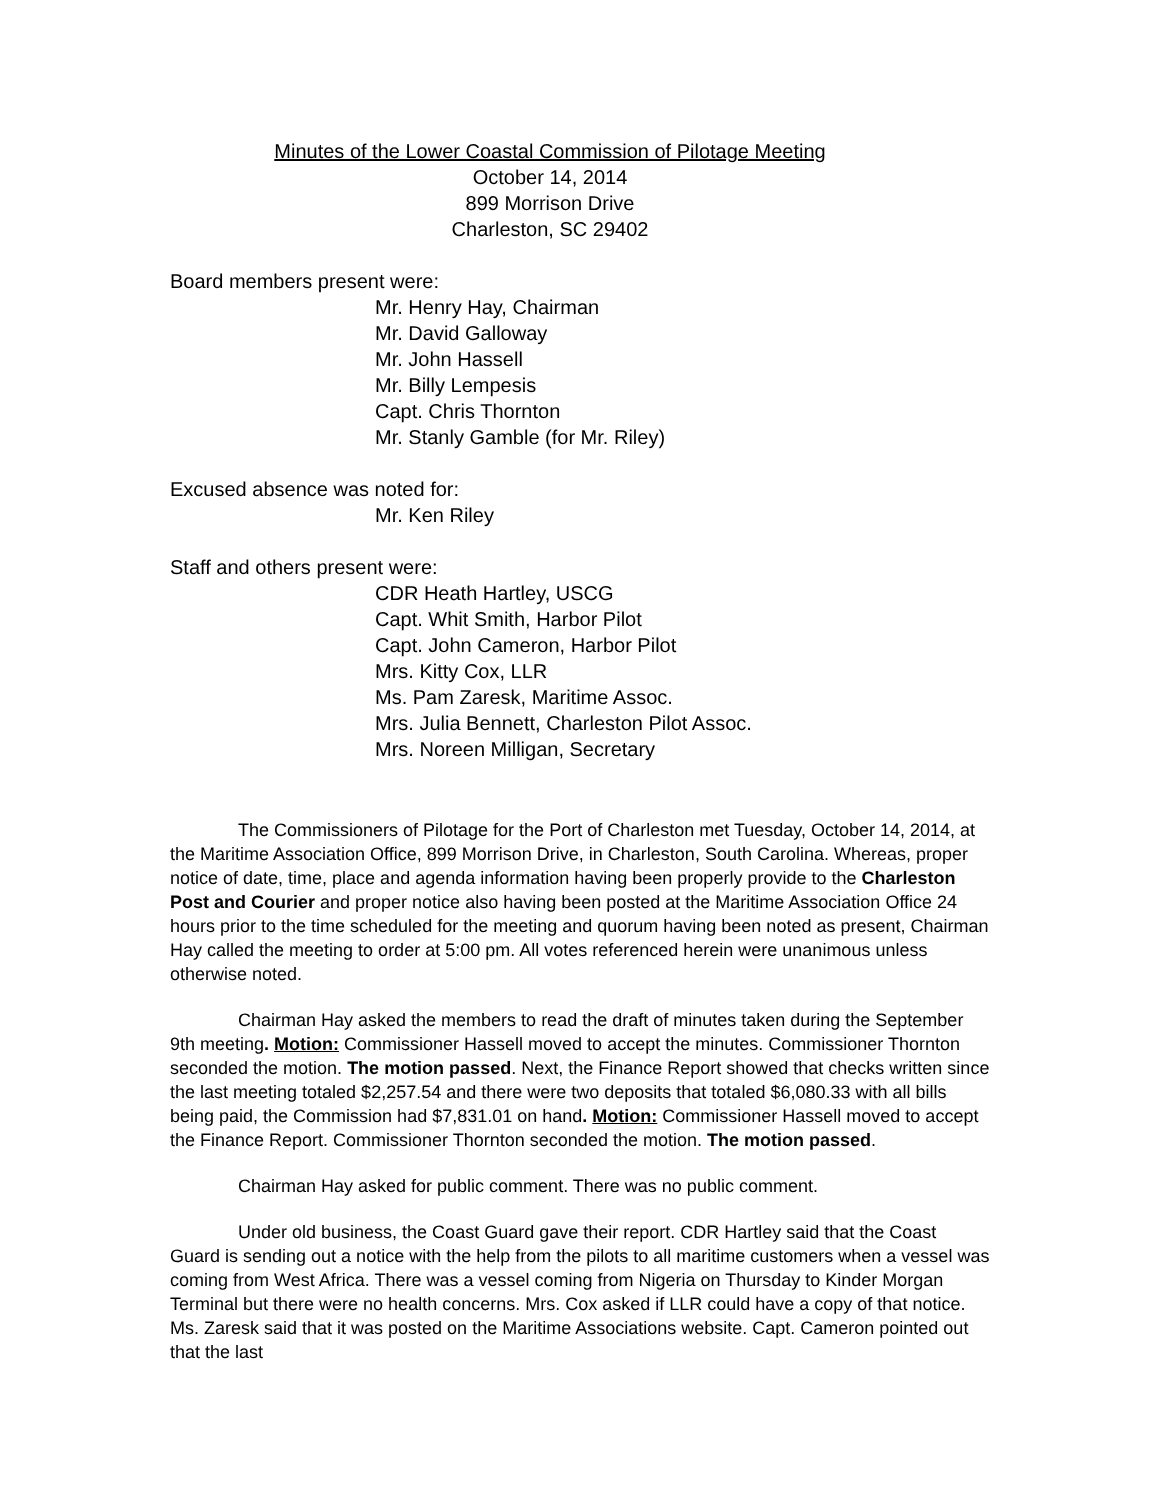Minutes of the Lower Coastal Commission of Pilotage Meeting
October 14, 2014
899 Morrison Drive
Charleston, SC 29402
Board members present were:
Mr. Henry Hay, Chairman
Mr. David Galloway
Mr. John Hassell
Mr. Billy Lempesis
Capt. Chris Thornton
Mr. Stanly Gamble (for Mr. Riley)
Excused absence was noted for:
Mr. Ken Riley
Staff and others present were:
CDR Heath Hartley, USCG
Capt. Whit Smith, Harbor Pilot
Capt. John Cameron, Harbor Pilot
Mrs. Kitty Cox, LLR
Ms. Pam Zaresk, Maritime Assoc.
Mrs. Julia Bennett, Charleston Pilot Assoc.
Mrs. Noreen Milligan, Secretary
The Commissioners of Pilotage for the Port of Charleston met Tuesday, October 14, 2014, at the Maritime Association Office, 899 Morrison Drive, in Charleston, South Carolina. Whereas, proper notice of date, time, place and agenda information having been properly provide to the Charleston Post and Courier and proper notice also having been posted at the Maritime Association Office 24 hours prior to the time scheduled for the meeting and quorum having been noted as present, Chairman Hay called the meeting to order at 5:00 pm. All votes referenced herein were unanimous unless otherwise noted.
Chairman Hay asked the members to read the draft of minutes taken during the September 9th meeting. Motion: Commissioner Hassell moved to accept the minutes. Commissioner Thornton seconded the motion. The motion passed. Next, the Finance Report showed that checks written since the last meeting totaled $2,257.54 and there were two deposits that totaled $6,080.33 with all bills being paid, the Commission had $7,831.01 on hand. Motion: Commissioner Hassell moved to accept the Finance Report. Commissioner Thornton seconded the motion. The motion passed.
Chairman Hay asked for public comment. There was no public comment.
Under old business, the Coast Guard gave their report. CDR Hartley said that the Coast Guard is sending out a notice with the help from the pilots to all maritime customers when a vessel was coming from West Africa. There was a vessel coming from Nigeria on Thursday to Kinder Morgan Terminal but there were no health concerns. Mrs. Cox asked if LLR could have a copy of that notice. Ms. Zaresk said that it was posted on the Maritime Associations website. Capt. Cameron pointed out that the last